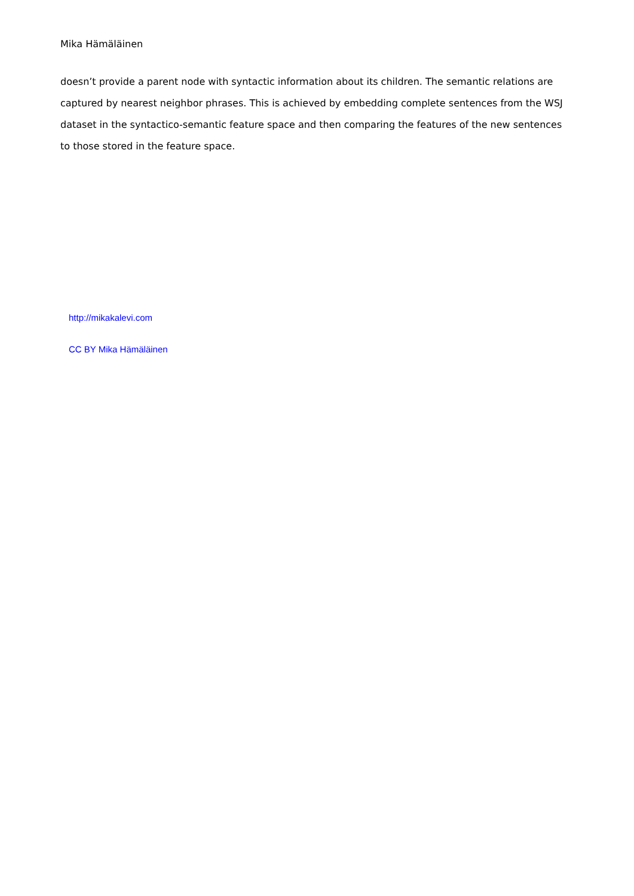Mika Hämäläinen
doesn’t provide a parent node with syntactic information about its children. The semantic relations are captured by nearest neighbor phrases. This is achieved by embedding complete sentences from the WSJ dataset in the syntactico-semantic feature space and then comparing the features of the new sentences to those stored in the feature space.
http://mikakalevi.com
CC BY Mika Hämäläinen